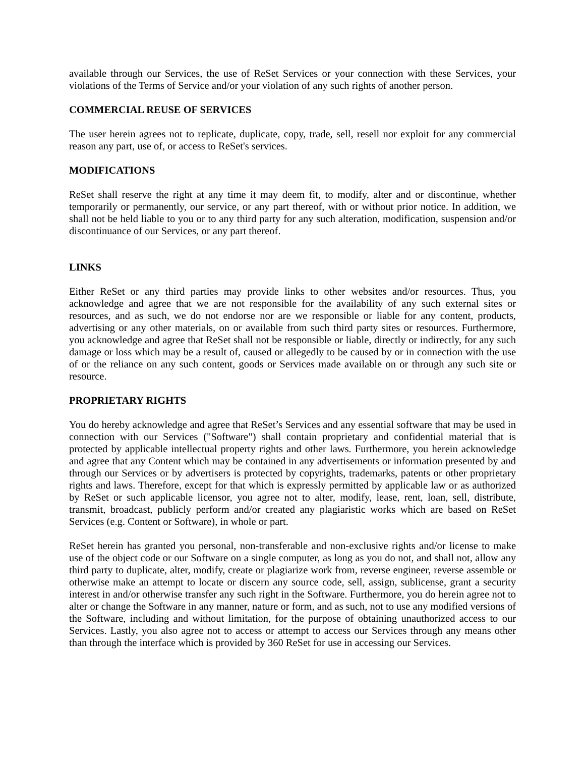available through our Services, the use of ReSet Services or your connection with these Services, your violations of the Terms of Service and/or your violation of any such rights of another person.
COMMERCIAL REUSE OF SERVICES
The user herein agrees not to replicate, duplicate, copy, trade, sell, resell nor exploit for any commercial reason any part, use of, or access to ReSet's services.
MODIFICATIONS
ReSet shall reserve the right at any time it may deem fit, to modify, alter and or discontinue, whether temporarily or permanently, our service, or any part thereof, with or without prior notice. In addition, we shall not be held liable to you or to any third party for any such alteration, modification, suspension and/or discontinuance of our Services, or any part thereof.
LINKS
Either ReSet or any third parties may provide links to other websites and/or resources. Thus, you acknowledge and agree that we are not responsible for the availability of any such external sites or resources, and as such, we do not endorse nor are we responsible or liable for any content, products, advertising or any other materials, on or available from such third party sites or resources. Furthermore, you acknowledge and agree that ReSet shall not be responsible or liable, directly or indirectly, for any such damage or loss which may be a result of, caused or allegedly to be caused by or in connection with the use of or the reliance on any such content, goods or Services made available on or through any such site or resource.
PROPRIETARY RIGHTS
You do hereby acknowledge and agree that ReSet’s Services and any essential software that may be used in connection with our Services ("Software") shall contain proprietary and confidential material that is protected by applicable intellectual property rights and other laws. Furthermore, you herein acknowledge and agree that any Content which may be contained in any advertisements or information presented by and through our Services or by advertisers is protected by copyrights, trademarks, patents or other proprietary rights and laws. Therefore, except for that which is expressly permitted by applicable law or as authorized by ReSet or such applicable licensor, you agree not to alter, modify, lease, rent, loan, sell, distribute, transmit, broadcast, publicly perform and/or created any plagiaristic works which are based on ReSet Services (e.g. Content or Software), in whole or part.
ReSet herein has granted you personal, non-transferable and non-exclusive rights and/or license to make use of the object code or our Software on a single computer, as long as you do not, and shall not, allow any third party to duplicate, alter, modify, create or plagiarize work from, reverse engineer, reverse assemble or otherwise make an attempt to locate or discern any source code, sell, assign, sublicense, grant a security interest in and/or otherwise transfer any such right in the Software. Furthermore, you do herein agree not to alter or change the Software in any manner, nature or form, and as such, not to use any modified versions of the Software, including and without limitation, for the purpose of obtaining unauthorized access to our Services. Lastly, you also agree not to access or attempt to access our Services through any means other than through the interface which is provided by 360 ReSet for use in accessing our Services.